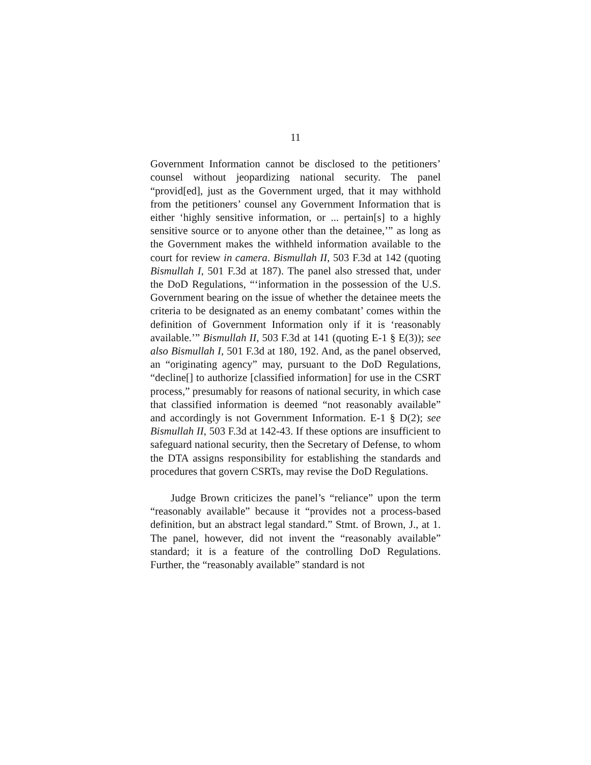11
Government Information cannot be disclosed to the petitioners’ counsel without jeopardizing national security. The panel “provid[ed], just as the Government urged, that it may withhold from the petitioners’ counsel any Government Information that is either ‘highly sensitive information, or ... pertain[s] to a highly sensitive source or to anyone other than the detainee,’” as long as the Government makes the withheld information available to the court for review in camera. Bismullah II, 503 F.3d at 142 (quoting Bismullah I, 501 F.3d at 187). The panel also stressed that, under the DoD Regulations, “‘information in the possession of the U.S. Government bearing on the issue of whether the detainee meets the criteria to be designated as an enemy combatant’ comes within the definition of Government Information only if it is ‘reasonably available.’” Bismullah II, 503 F.3d at 141 (quoting E-1 § E(3)); see also Bismullah I, 501 F.3d at 180, 192. And, as the panel observed, an “originating agency” may, pursuant to the DoD Regulations, “decline[] to authorize [classified information] for use in the CSRT process,” presumably for reasons of national security, in which case that classified information is deemed “not reasonably available” and accordingly is not Government Information. E-1 § D(2); see Bismullah II, 503 F.3d at 142-43. If these options are insufficient to safeguard national security, then the Secretary of Defense, to whom the DTA assigns responsibility for establishing the standards and procedures that govern CSRTs, may revise the DoD Regulations.
Judge Brown criticizes the panel’s “reliance” upon the term “reasonably available” because it “provides not a process-based definition, but an abstract legal standard.” Stmt. of Brown, J., at 1. The panel, however, did not invent the “reasonably available” standard; it is a feature of the controlling DoD Regulations. Further, the “reasonably available” standard is not